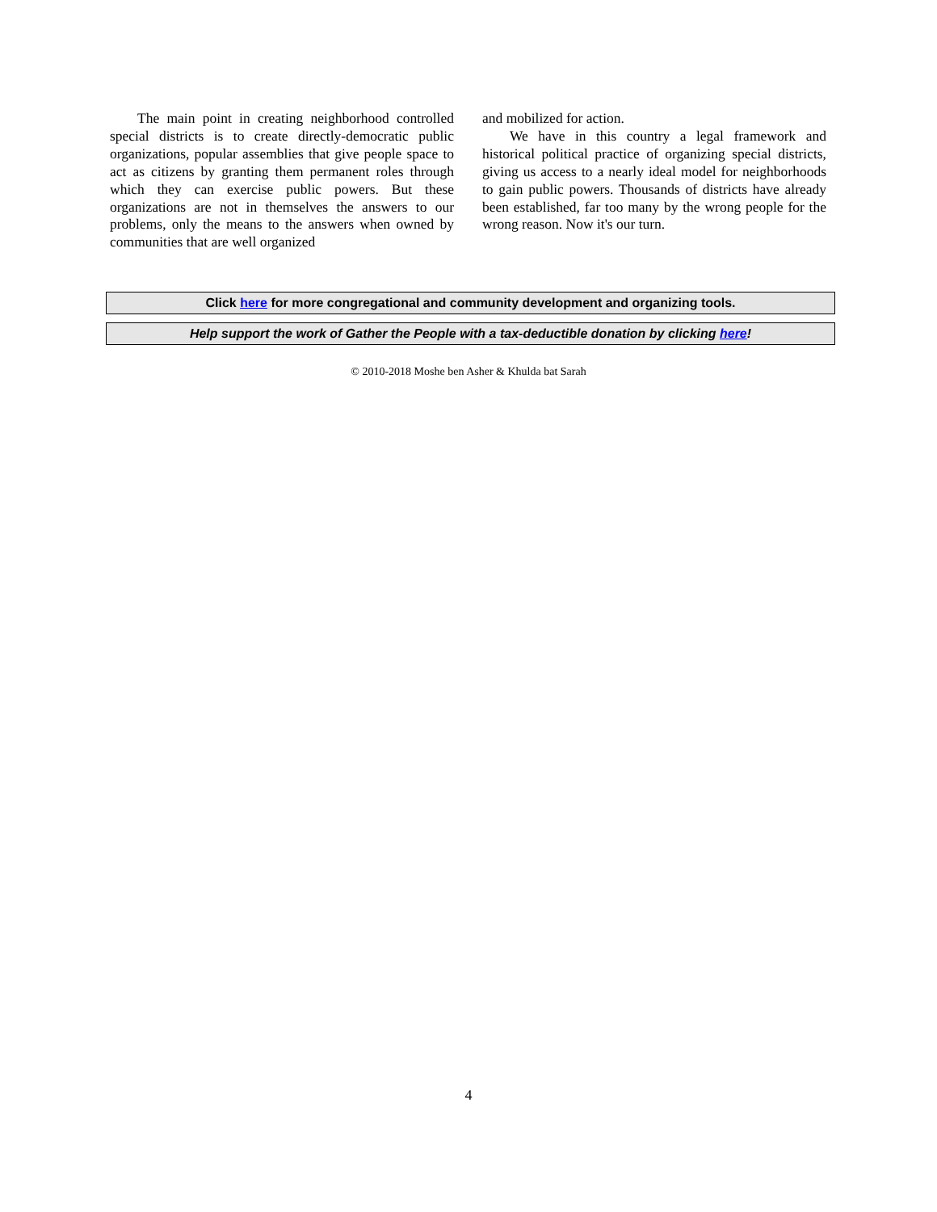The main point in creating neighborhood controlled special districts is to create directly-democratic public organizations, popular assemblies that give people space to act as citizens by granting them permanent roles through which they can exercise public powers. But these organizations are not in themselves the answers to our problems, only the means to the answers when owned by communities that are well organized
and mobilized for action.
We have in this country a legal framework and historical political practice of organizing special districts, giving us access to a nearly ideal model for neighborhoods to gain public powers. Thousands of districts have already been established, far too many by the wrong people for the wrong reason. Now it's our turn.
Click here for more congregational and community development and organizing tools.
Help support the work of Gather the People with a tax-deductible donation by clicking here!
© 2010-2018 Moshe ben Asher & Khulda bat Sarah
4